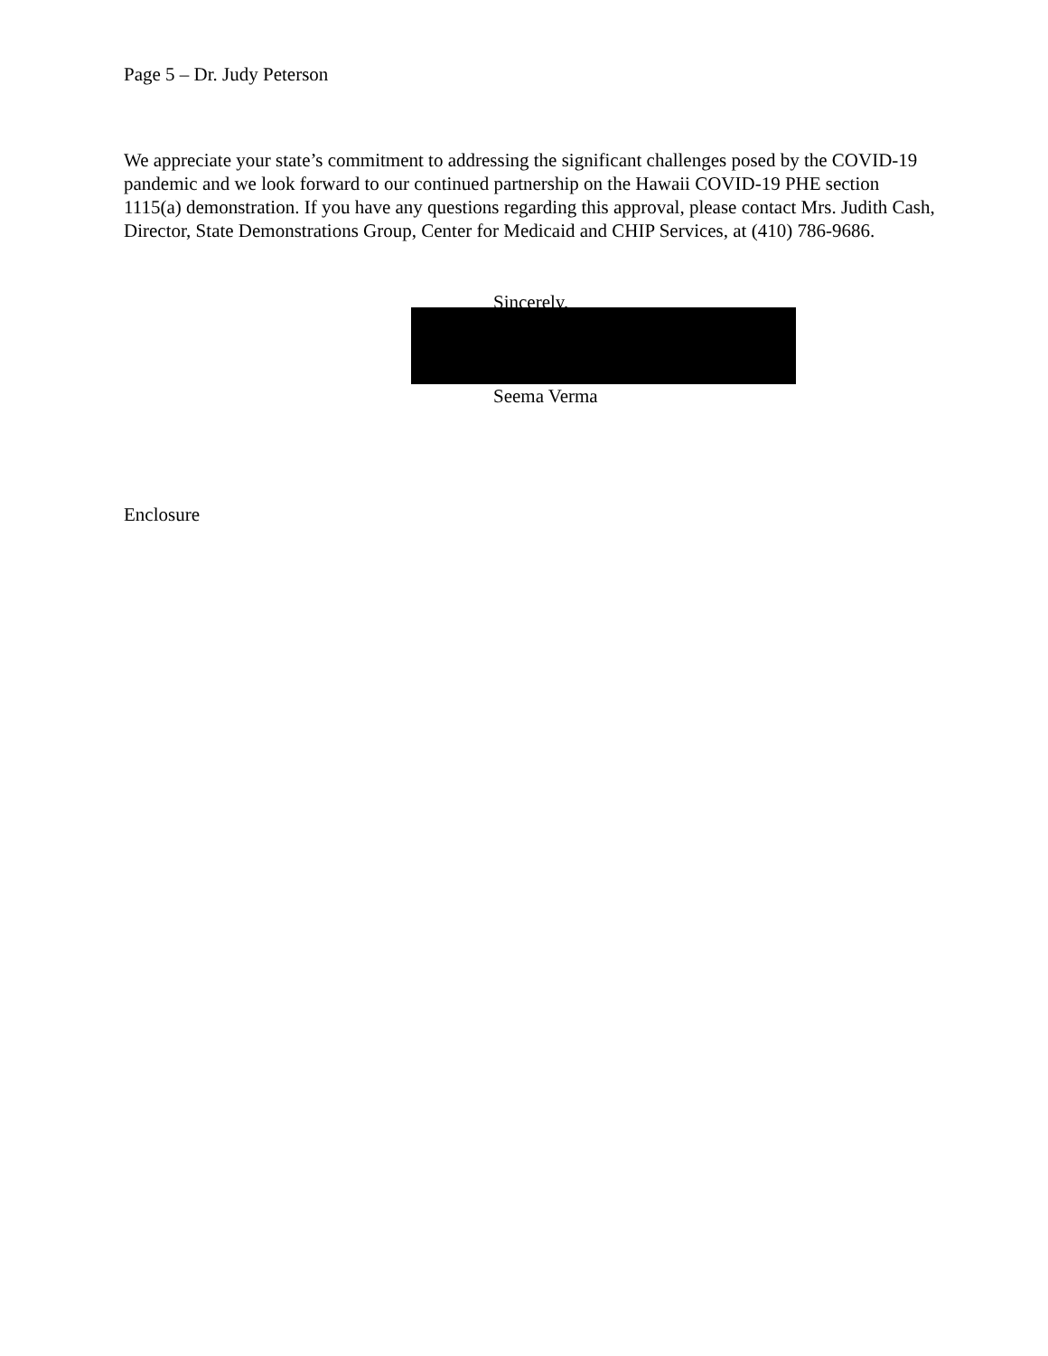Page 5 – Dr. Judy Peterson
We appreciate your state’s commitment to addressing the significant challenges posed by the COVID-19 pandemic and we look forward to our continued partnership on the Hawaii COVID-19 PHE section 1115(a) demonstration. If you have any questions regarding this approval, please contact Mrs. Judith Cash, Director, State Demonstrations Group, Center for Medicaid and CHIP Services, at (410) 786-9686.
Sincerely,
Seema Verma
Enclosure